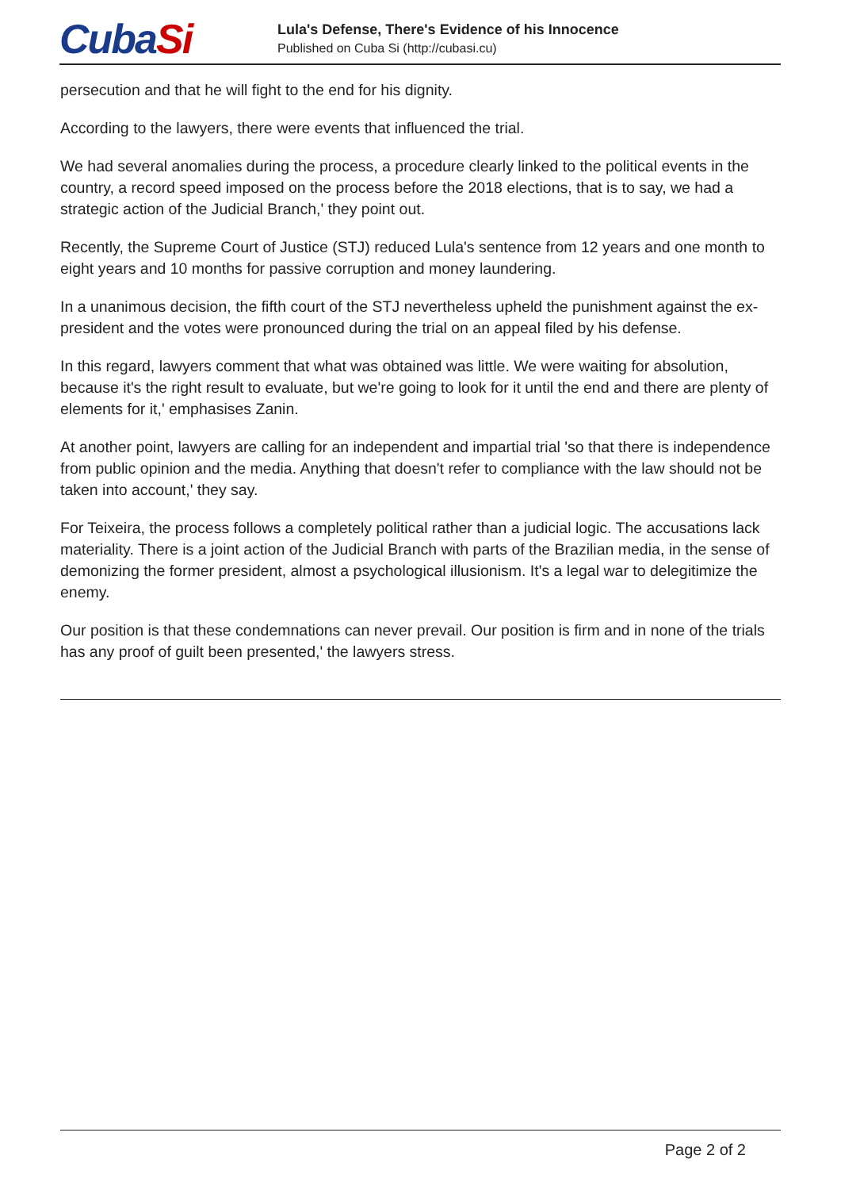CubaSi
Lula's Defense, There's Evidence of his Innocence
Published on Cuba Si (http://cubasi.cu)
persecution and that he will fight to the end for his dignity.
According to the lawyers, there were events that influenced the trial.
We had several anomalies during the process, a procedure clearly linked to the political events in the country, a record speed imposed on the process before the 2018 elections, that is to say, we had a strategic action of the Judicial Branch,' they point out.
Recently, the Supreme Court of Justice (STJ) reduced Lula's sentence from 12 years and one month to eight years and 10 months for passive corruption and money laundering.
In a unanimous decision, the fifth court of the STJ nevertheless upheld the punishment against the ex-president and the votes were pronounced during the trial on an appeal filed by his defense.
In this regard, lawyers comment that what was obtained was little. We were waiting for absolution, because it's the right result to evaluate, but we're going to look for it until the end and there are plenty of elements for it,' emphasises Zanin.
At another point, lawyers are calling for an independent and impartial trial 'so that there is independence from public opinion and the media. Anything that doesn't refer to compliance with the law should not be taken into account,' they say.
For Teixeira, the process follows a completely political rather than a judicial logic. The accusations lack materiality. There is a joint action of the Judicial Branch with parts of the Brazilian media, in the sense of demonizing the former president, almost a psychological illusionism. It's a legal war to delegitimize the enemy.
Our position is that these condemnations can never prevail. Our position is firm and in none of the trials has any proof of guilt been presented,' the lawyers stress.
Page 2 of 2